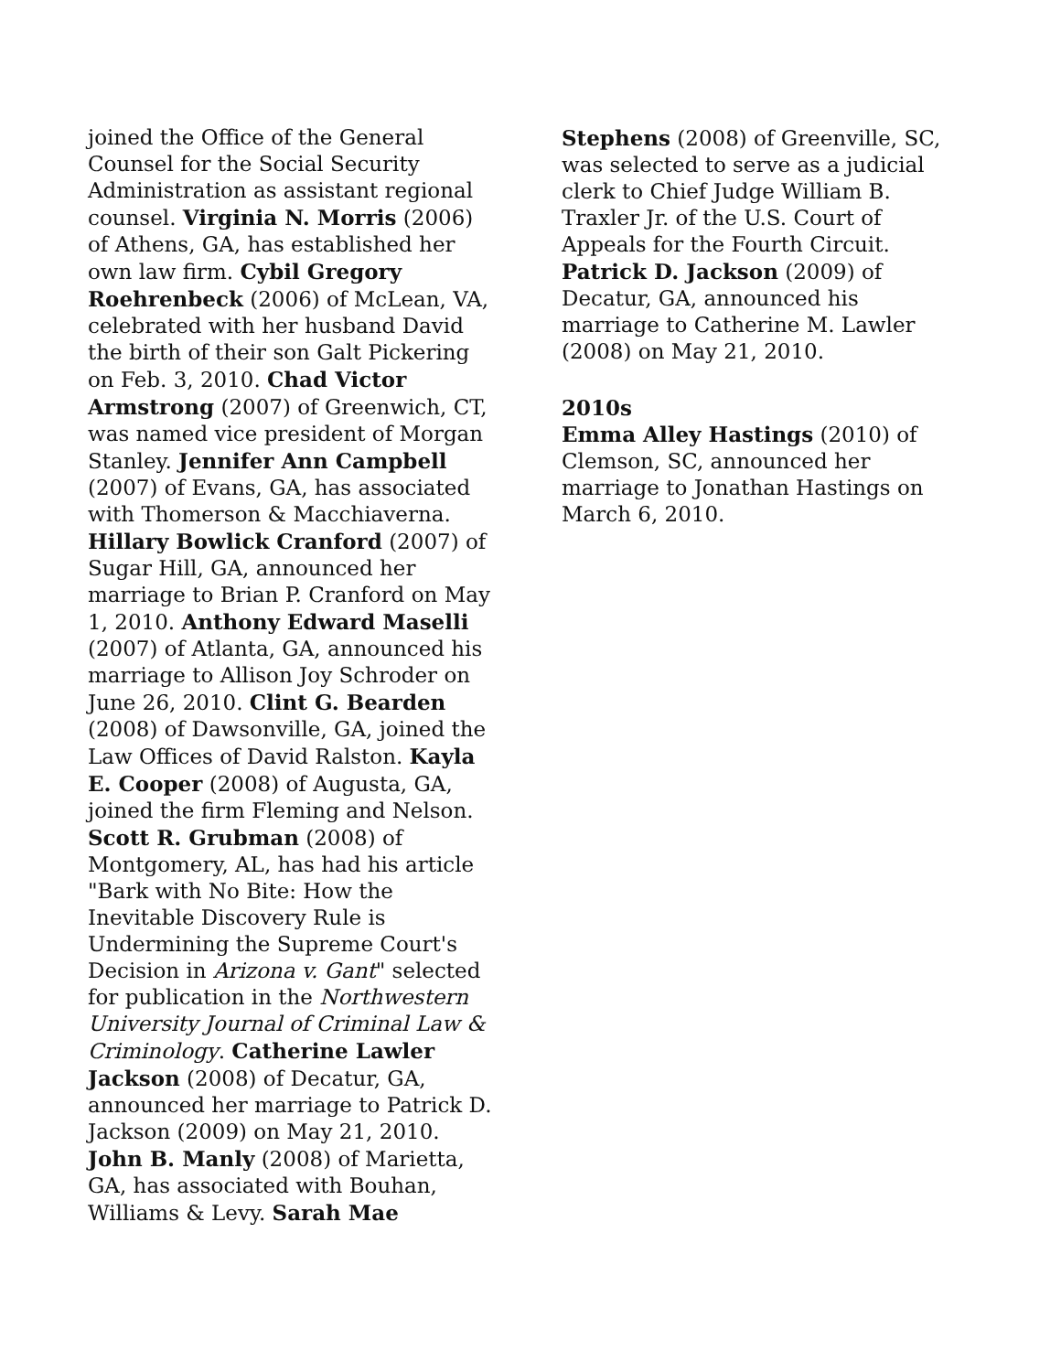joined the Office of the General Counsel for the Social Security Administration as assistant regional counsel. Virginia N. Morris (2006) of Athens, GA, has established her own law firm. Cybil Gregory Roehrenbeck (2006) of McLean, VA, celebrated with her husband David the birth of their son Galt Pickering on Feb. 3, 2010. Chad Victor Armstrong (2007) of Greenwich, CT, was named vice president of Morgan Stanley. Jennifer Ann Campbell (2007) of Evans, GA, has associated with Thomerson & Macchiaverna. Hillary Bowlick Cranford (2007) of Sugar Hill, GA, announced her marriage to Brian P. Cranford on May 1, 2010. Anthony Edward Maselli (2007) of Atlanta, GA, announced his marriage to Allison Joy Schroder on June 26, 2010. Clint G. Bearden (2008) of Dawsonville, GA, joined the Law Offices of David Ralston. Kayla E. Cooper (2008) of Augusta, GA, joined the firm Fleming and Nelson. Scott R. Grubman (2008) of Montgomery, AL, has had his article "Bark with No Bite: How the Inevitable Discovery Rule is Undermining the Supreme Court's Decision in Arizona v. Gant" selected for publication in the Northwestern University Journal of Criminal Law & Criminology. Catherine Lawler Jackson (2008) of Decatur, GA, announced her marriage to Patrick D. Jackson (2009) on May 21, 2010. John B. Manly (2008) of Marietta, GA, has associated with Bouhan, Williams & Levy. Sarah Mae
Stephens (2008) of Greenville, SC, was selected to serve as a judicial clerk to Chief Judge William B. Traxler Jr. of the U.S. Court of Appeals for the Fourth Circuit. Patrick D. Jackson (2009) of Decatur, GA, announced his marriage to Catherine M. Lawler (2008) on May 21, 2010.
2010s
Emma Alley Hastings (2010) of Clemson, SC, announced her marriage to Jonathan Hastings on March 6, 2010.